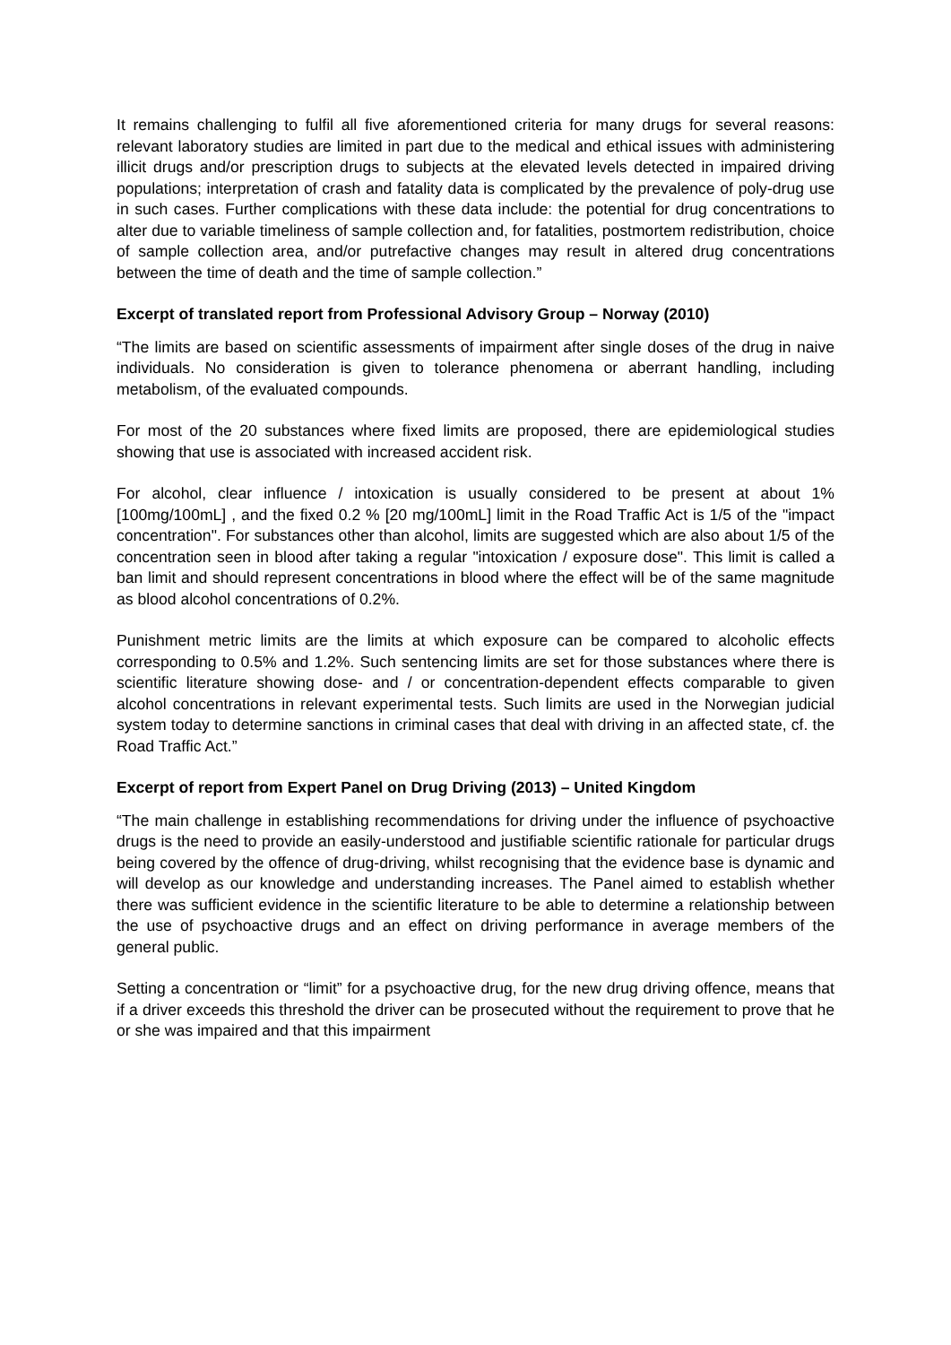It remains challenging to fulfil all five aforementioned criteria for many drugs for several reasons: relevant laboratory studies are limited in part due to the medical and ethical issues with administering illicit drugs and/or prescription drugs to subjects at the elevated levels detected in impaired driving populations; interpretation of crash and fatality data is complicated by the prevalence of poly-drug use in such cases. Further complications with these data include: the potential for drug concentrations to alter due to variable timeliness of sample collection and, for fatalities, postmortem redistribution, choice of sample collection area, and/or putrefactive changes may result in altered drug concentrations between the time of death and the time of sample collection.”
Excerpt of translated report from Professional Advisory Group – Norway (2010)
“The limits are based on scientific assessments of impairment after single doses of the drug in naive individuals. No consideration is given to tolerance phenomena or aberrant handling, including metabolism, of the evaluated compounds.
For most of the 20 substances where fixed limits are proposed, there are epidemiological studies showing that use is associated with increased accident risk.
For alcohol, clear influence / intoxication is usually considered to be present at about 1% [100mg/100mL] , and the fixed 0.2 % [20 mg/100mL] limit in the Road Traffic Act is 1/5 of the "impact concentration". For substances other than alcohol, limits are suggested which are also about 1/5 of the concentration seen in blood after taking a regular "intoxication / exposure dose". This limit is called a ban limit and should represent concentrations in blood where the effect will be of the same magnitude as blood alcohol concentrations of 0.2%.
Punishment metric limits are the limits at which exposure can be compared to alcoholic effects corresponding to 0.5% and 1.2%. Such sentencing limits are set for those substances where there is scientific literature showing dose- and / or concentration-dependent effects comparable to given alcohol concentrations in relevant experimental tests. Such limits are used in the Norwegian judicial system today to determine sanctions in criminal cases that deal with driving in an affected state, cf. the Road Traffic Act.”
Excerpt of report from Expert Panel on Drug Driving (2013) – United Kingdom
“The main challenge in establishing recommendations for driving under the influence of psychoactive drugs is the need to provide an easily-understood and justifiable scientific rationale for particular drugs being covered by the offence of drug-driving, whilst recognising that the evidence base is dynamic and will develop as our knowledge and understanding increases. The Panel aimed to establish whether there was sufficient evidence in the scientific literature to be able to determine a relationship between the use of psychoactive drugs and an effect on driving performance in average members of the general public.
Setting a concentration or “limit” for a psychoactive drug, for the new drug driving offence, means that if a driver exceeds this threshold the driver can be prosecuted without the requirement to prove that he or she was impaired and that this impairment